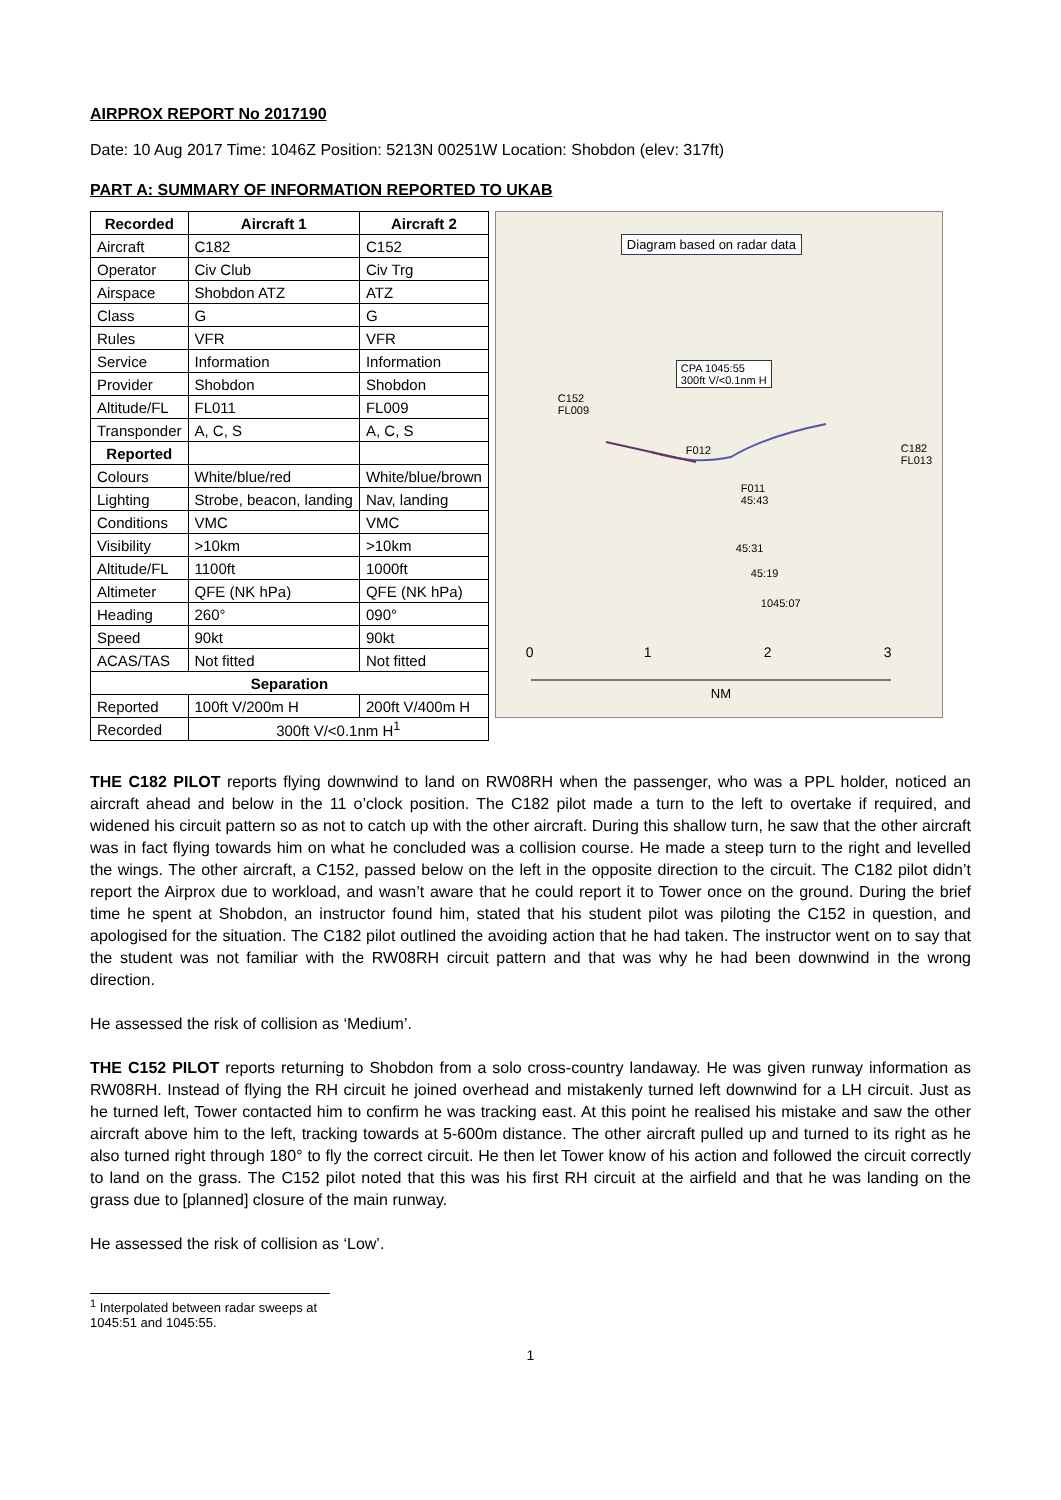AIRPROX REPORT No 2017190
Date: 10 Aug 2017 Time: 1046Z Position: 5213N 00251W Location: Shobdon (elev: 317ft)
PART A: SUMMARY OF INFORMATION REPORTED TO UKAB
| Recorded | Aircraft 1 | Aircraft 2 |
| --- | --- | --- |
| Aircraft | C182 | C152 |
| Operator | Civ Club | Civ Trg |
| Airspace | Shobdon ATZ | ATZ |
| Class | G | G |
| Rules | VFR | VFR |
| Service | Information | Information |
| Provider | Shobdon | Shobdon |
| Altitude/FL | FL011 | FL009 |
| Transponder | A, C, S | A, C, S |
| Reported | | |
| Colours | White/blue/red | White/blue/brown |
| Lighting | Strobe, beacon, landing | Nav, landing |
| Conditions | VMC | VMC |
| Visibility | >10km | >10km |
| Altitude/FL | 1100ft | 1000ft |
| Altimeter | QFE (NK hPa) | QFE (NK hPa) |
| Heading | 260° | 090° |
| Speed | 90kt | 90kt |
| ACAS/TAS | Not fitted | Not fitted |
| Separation | | |
| Reported | 100ft V/200m H | 200ft V/400m H |
| Recorded | 300ft V/<0.1nm H<sup>1</sup> | |
Diagram based on radar data
CPA 1045:55
300ft V/<0.1nm H
C152
FL009
C182
FL013
F012
F011
45:43
45:31
45:19
1045:07
0 1 2 3
NM
THE C182 PILOT reports flying downwind to land on RW08RH when the passenger, who was a PPL holder, noticed an aircraft ahead and below in the 11 o’clock position. The C182 pilot made a turn to the left to overtake if required, and widened his circuit pattern so as not to catch up with the other aircraft. During this shallow turn, he saw that the other aircraft was in fact flying towards him on what he concluded was a collision course. He made a steep turn to the right and levelled the wings. The other aircraft, a C152, passed below on the left in the opposite direction to the circuit. The C182 pilot didn’t report the Airprox due to workload, and wasn’t aware that he could report it to Tower once on the ground. During the brief time he spent at Shobdon, an instructor found him, stated that his student pilot was piloting the C152 in question, and apologised for the situation. The C182 pilot outlined the avoiding action that he had taken. The instructor went on to say that the student was not familiar with the RW08RH circuit pattern and that was why he had been downwind in the wrong direction.
He assessed the risk of collision as ‘Medium’.
THE C152 PILOT reports returning to Shobdon from a solo cross-country landaway. He was given runway information as RW08RH. Instead of flying the RH circuit he joined overhead and mistakenly turned left downwind for a LH circuit. Just as he turned left, Tower contacted him to confirm he was tracking east. At this point he realised his mistake and saw the other aircraft above him to the left, tracking towards at 5-600m distance. The other aircraft pulled up and turned to its right as he also turned right through 180° to fly the correct circuit. He then let Tower know of his action and followed the circuit correctly to land on the grass. The C152 pilot noted that this was his first RH circuit at the airfield and that he was landing on the grass due to [planned] closure of the main runway.
He assessed the risk of collision as ‘Low’.
<sup>1</sup> Interpolated between radar sweeps at 1045:51 and 1045:55.
1